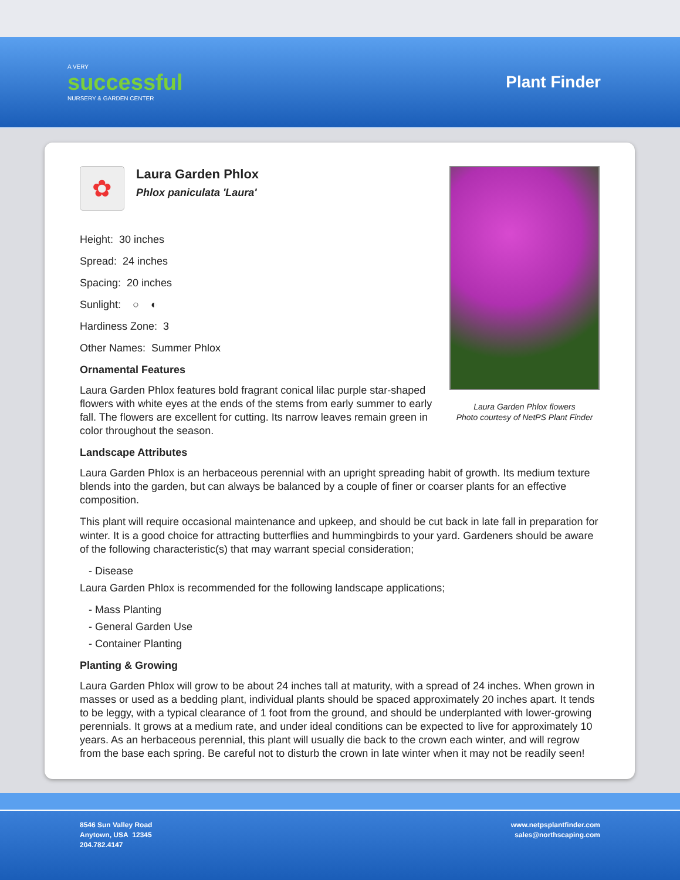A VERY
successful
NURSERY & GARDEN CENTER
Plant Finder
Laura Garden Phlox flowers
Photo courtesy of NetPS Plant Finder
✿
Laura Garden Phlox
Phlox paniculata 'Laura'
Height: 30 inches
Spread: 24 inches
Spacing: 20 inches
Sunlight: ○ ◐
Hardiness Zone: 3
Other Names: Summer Phlox
Ornamental Features
Laura Garden Phlox features bold fragrant conical lilac purple star-shaped flowers with white eyes at the ends of the stems from early summer to early fall. The flowers are excellent for cutting. Its narrow leaves remain green in color throughout the season.
Landscape Attributes
Laura Garden Phlox is an herbaceous perennial with an upright spreading habit of growth. Its medium texture blends into the garden, but can always be balanced by a couple of finer or coarser plants for an effective composition.
This plant will require occasional maintenance and upkeep, and should be cut back in late fall in preparation for winter. It is a good choice for attracting butterflies and hummingbirds to your yard. Gardeners should be aware of the following characteristic(s) that may warrant special consideration;
- Disease
Laura Garden Phlox is recommended for the following landscape applications;
- Mass Planting
- General Garden Use
- Container Planting
Planting & Growing
Laura Garden Phlox will grow to be about 24 inches tall at maturity, with a spread of 24 inches. When grown in masses or used as a bedding plant, individual plants should be spaced approximately 20 inches apart. It tends to be leggy, with a typical clearance of 1 foot from the ground, and should be underplanted with lower-growing perennials. It grows at a medium rate, and under ideal conditions can be expected to live for approximately 10 years. As an herbaceous perennial, this plant will usually die back to the crown each winter, and will regrow from the base each spring. Be careful not to disturb the crown in late winter when it may not be readily seen!
8546 Sun Valley Road
Anytown, USA 12345
204.782.4147
www.netpsplantfinder.com
sales@northscaping.com